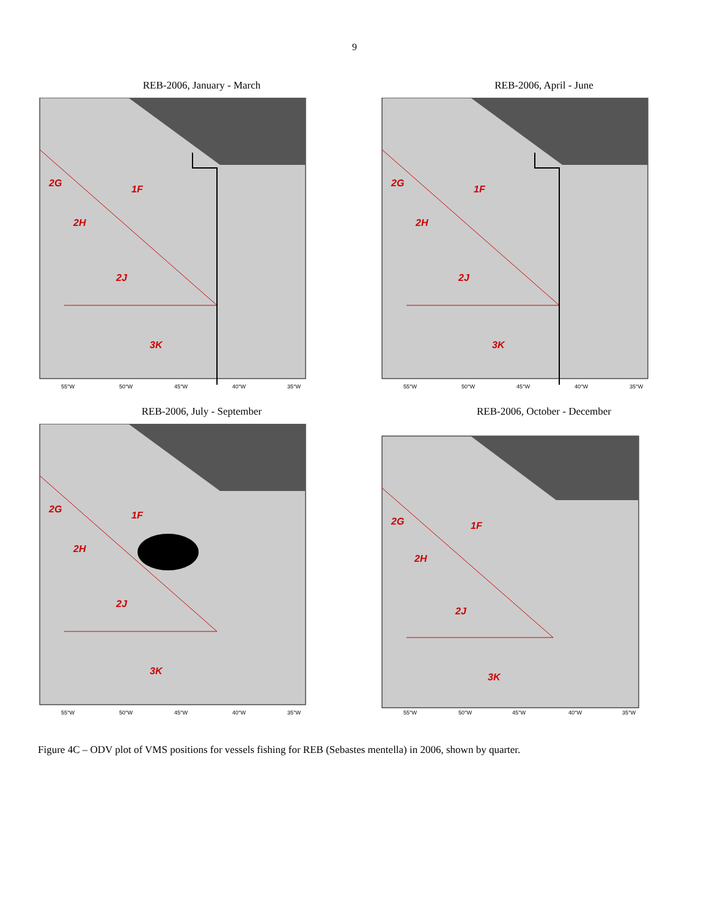9
REB-2006, January - March
2G
1F
2H
2J
3K
55°W
50°W
45°W
40°W
35°W
REB-2006, April - June
2G
1F
2H
2J
3K
55°W
50°W
45°W
40°W
35°W
REB-2006, July - September
2G
1F
2H
2J
3K
55°W
50°W
45°W
40°W
35°W
REB-2006, October - December
2G
1F
2H
2J
3K
55°W
50°W
45°W
40°W
35°W
Figure 4C – ODV plot of VMS positions for vessels fishing for REB (Sebastes mentella) in 2006, shown by quarter.